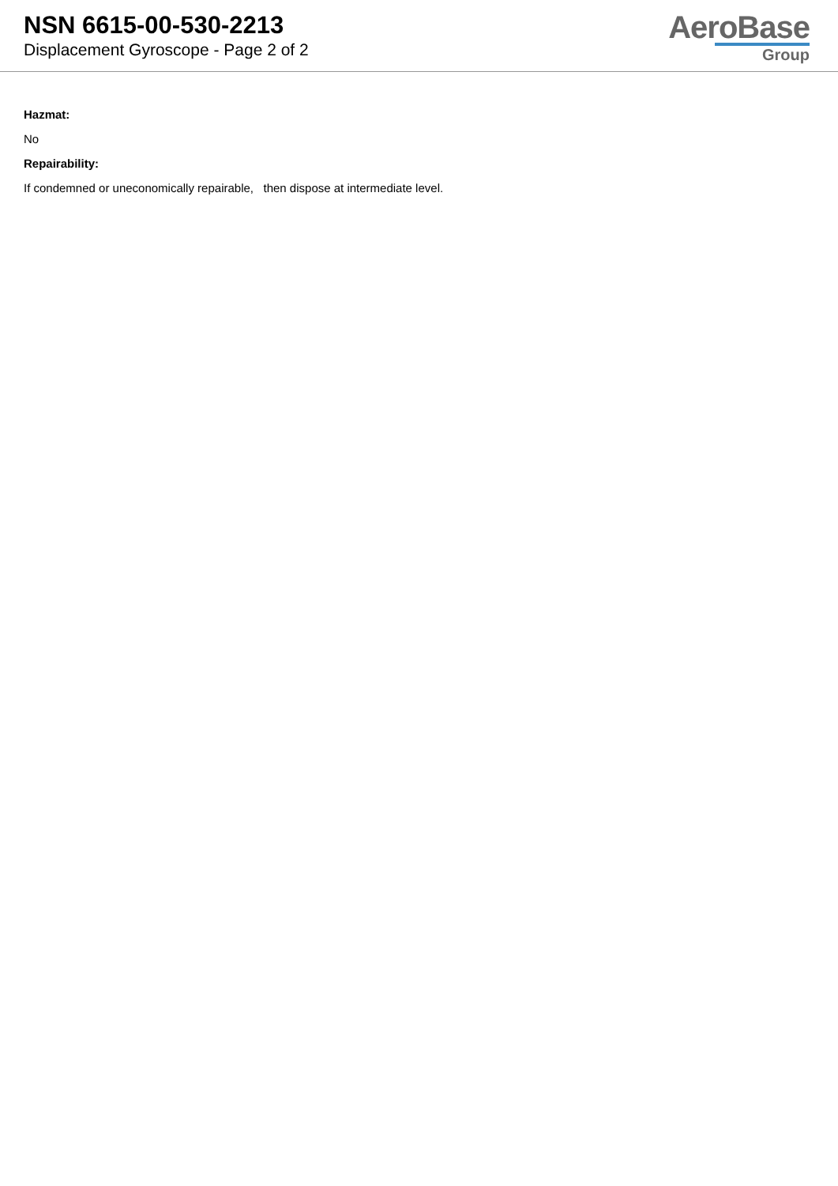NSN 6615-00-530-2213
Displacement Gyroscope - Page 2 of 2
AeroBase
Group
Hazmat:
No
Repairability:
If condemned or uneconomically repairable, then dispose at intermediate level.